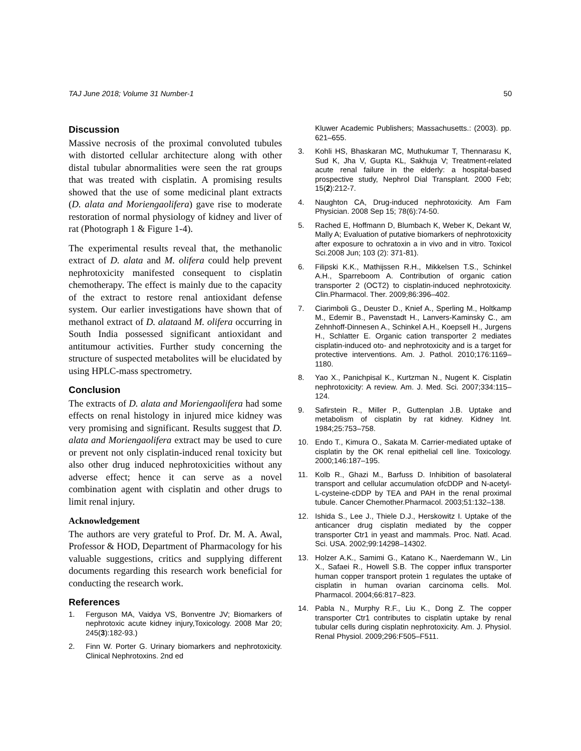TAJ June 2018; Volume 31 Number-1 50
Discussion
Massive necrosis of the proximal convoluted tubules with distorted cellular architecture along with other distal tubular abnormalities were seen the rat groups that was treated with cisplatin. A promising results showed that the use of some medicinal plant extracts (D. alata and Moriengaolifera) gave rise to moderate restoration of normal physiology of kidney and liver of rat (Photograph 1 & Figure 1-4).
The experimental results reveal that, the methanolic extract of D. alata and M. olifera could help prevent nephrotoxicity manifested consequent to cisplatin chemotherapy. The effect is mainly due to the capacity of the extract to restore renal antioxidant defense system. Our earlier investigations have shown that of methanol extract of D. alataand M. olifera occurring in South India possessed significant antioxidant and antitumour activities. Further study concerning the structure of suspected metabolites will be elucidated by using HPLC-mass spectrometry.
Conclusion
The extracts of D. alata and Moriengaolifera had some effects on renal histology in injured mice kidney was very promising and significant. Results suggest that D. alata and Moriengaolifera extract may be used to cure or prevent not only cisplatin-induced renal toxicity but also other drug induced nephrotoxicities without any adverse effect; hence it can serve as a novel combination agent with cisplatin and other drugs to limit renal injury.
Acknowledgement
The authors are very grateful to Prof. Dr. M. A. Awal, Professor & HOD, Department of Pharmacology for his valuable suggestions, critics and supplying different documents regarding this research work beneficial for conducting the research work.
References
1. Ferguson MA, Vaidya VS, Bonventre JV; Biomarkers of nephrotoxic acute kidney injury,Toxicology. 2008 Mar 20; 245(3):182-93.)
2. Finn W. Porter G. Urinary biomarkers and nephrotoxicity. Clinical Nephrotoxins. 2nd ed
Kluwer Academic Publishers; Massachusetts.: (2003). pp. 621–655.
3. Kohli HS, Bhaskaran MC, Muthukumar T, Thennarasu K, Sud K, Jha V, Gupta KL, Sakhuja V; Treatment-related acute renal failure in the elderly: a hospital-based prospective study, Nephrol Dial Transplant. 2000 Feb; 15(2):212-7.
4. Naughton CA, Drug-induced nephrotoxicity. Am Fam Physician. 2008 Sep 15; 78(6):74-50.
5. Rached E, Hoffmann D, Blumbach K, Weber K, Dekant W, Mally A; Evaluation of putative biomarkers of nephrotoxicity after exposure to ochratoxin a in vivo and in vitro. Toxicol Sci.2008 Jun; 103 (2): 371-81).
6. Filipski K.K., Mathijssen R.H., Mikkelsen T.S., Schinkel A.H., Sparreboom A. Contribution of organic cation transporter 2 (OCT2) to cisplatin-induced nephrotoxicity. Clin.Pharmacol. Ther. 2009;86:396–402.
7. Ciarimboli G., Deuster D., Knief A., Sperling M., Holtkamp M., Edemir B., Pavenstadt H., Lanvers-Kaminsky C., am Zehnhoff-Dinnesen A., Schinkel A.H., Koepsell H., Jurgens H., Schlatter E. Organic cation transporter 2 mediates cisplatin-induced oto- and nephrotoxicity and is a target for protective interventions. Am. J. Pathol. 2010;176:1169–1180.
8. Yao X., Panichpisal K., Kurtzman N., Nugent K. Cisplatin nephrotoxicity: A review. Am. J. Med. Sci. 2007;334:115–124.
9. Safirstein R., Miller P., Guttenplan J.B. Uptake and metabolism of cisplatin by rat kidney. Kidney Int. 1984;25:753–758.
10. Endo T., Kimura O., Sakata M. Carrier-mediated uptake of cisplatin by the OK renal epithelial cell line. Toxicology. 2000;146:187–195.
11. Kolb R., Ghazi M., Barfuss D. Inhibition of basolateral transport and cellular accumulation ofcDDP and N-acetyl-L-cysteine-cDDP by TEA and PAH in the renal proximal tubule. Cancer Chemother.Pharmacol. 2003;51:132–138.
12. Ishida S., Lee J., Thiele D.J., Herskowitz I. Uptake of the anticancer drug cisplatin mediated by the copper transporter Ctr1 in yeast and mammals. Proc. Natl. Acad. Sci. USA. 2002;99:14298–14302.
13. Holzer A.K., Samimi G., Katano K., Naerdemann W., Lin X., Safaei R., Howell S.B. The copper influx transporter human copper transport protein 1 regulates the uptake of cisplatin in human ovarian carcinoma cells. Mol. Pharmacol. 2004;66:817–823.
14. Pabla N., Murphy R.F., Liu K., Dong Z. The copper transporter Ctr1 contributes to cisplatin uptake by renal tubular cells during cisplatin nephrotoxicity. Am. J. Physiol. Renal Physiol. 2009;296:F505–F511.